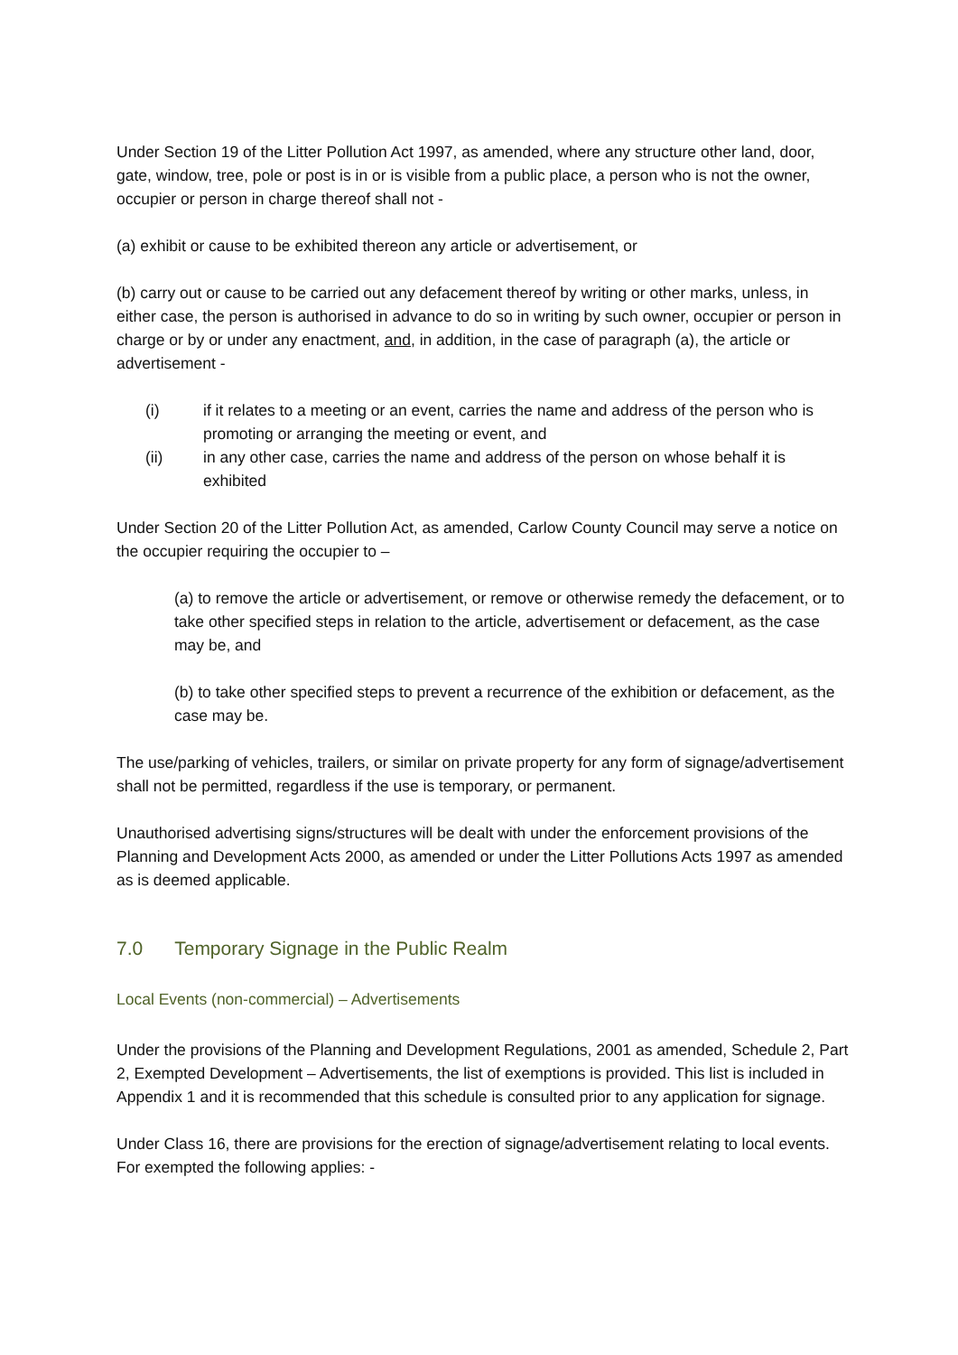Under Section 19 of the Litter Pollution Act 1997, as amended, where any structure other land, door, gate, window, tree, pole or post is in or is visible from a public place, a person who is not the owner, occupier or person in charge thereof shall not -
(a) exhibit or cause to be exhibited thereon any article or advertisement, or
(b) carry out or cause to be carried out any defacement thereof by writing or other marks, unless, in either case, the person is authorised in advance to do so in writing by such owner, occupier or person in charge or by or under any enactment, and, in addition, in the case of paragraph (a), the article or advertisement -
(i) if it relates to a meeting or an event, carries the name and address of the person who is promoting or arranging the meeting or event, and
(ii) in any other case, carries the name and address of the person on whose behalf it is exhibited
Under Section 20 of the Litter Pollution Act, as amended, Carlow County Council may serve a notice on the occupier requiring the occupier to –
(a) to remove the article or advertisement, or remove or otherwise remedy the defacement, or to take other specified steps in relation to the article, advertisement or defacement, as the case may be, and
(b) to take other specified steps to prevent a recurrence of the exhibition or defacement, as the case may be.
The use/parking of vehicles, trailers, or similar on private property for any form of signage/advertisement shall not be permitted, regardless if the use is temporary, or permanent.
Unauthorised advertising signs/structures will be dealt with under the enforcement provisions of the Planning and Development Acts 2000, as amended or under the Litter Pollutions Acts 1997 as amended as is deemed applicable.
7.0 Temporary Signage in the Public Realm
Local Events (non-commercial) – Advertisements
Under the provisions of the Planning and Development Regulations, 2001 as amended, Schedule 2, Part 2, Exempted Development – Advertisements, the list of exemptions is provided. This list is included in Appendix 1 and it is recommended that this schedule is consulted prior to any application for signage.
Under Class 16, there are provisions for the erection of signage/advertisement relating to local events. For exempted the following applies: -